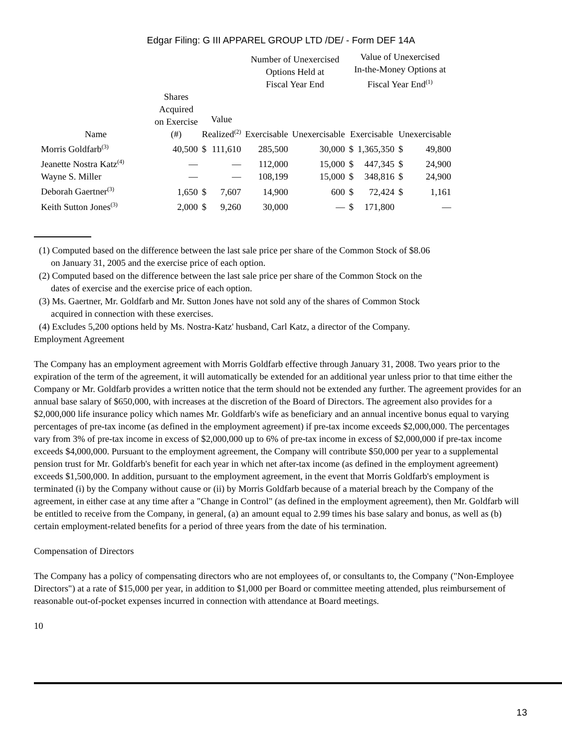Edgar Filing: G III APPAREL GROUP LTD /DE/ - Form DEF 14A
| | | | | Number of Unexercised Options Held at Fiscal Year End | | Value of Unexercised In-the-Money Options at Fiscal Year End<sup>(1)</sup> | | | |
| --- | --- | --- | --- | --- | --- | --- | --- | --- | --- |
| Name | Shares Acquired on Exercise (#) | Value Realized<sup>(2)</sup> | | Exercisable | Unexercisable | Exercisable | | Unexercisable | |
| Morris Goldfarb<sup>(3)</sup> | 40,500 | $ | 111,610 | 285,500 | 30,000 | $ | 1,365,350 | $ | 49,800 |
| Jeanette Nostra Katz<sup>(4)</sup> | — | | — | 112,000 | 15,000 | $ | 447,345 | $ | 24,900 |
| Wayne S. Miller | — | | — | 108,199 | 15,000 | $ | 348,816 | $ | 24,900 |
| Deborah Gaertner<sup>(3)</sup> | 1,650 | $ | 7,607 | 14,900 | 600 | $ | 72,424 | $ | 1,161 |
| Keith Sutton Jones<sup>(3)</sup> | 2,000 | $ | 9,260 | 30,000 | — | $ | 171,800 | | — |
(1) Computed based on the difference between the last sale price per share of the Common Stock of $8.06
on January 31, 2005 and the exercise price of each option.
(2) Computed based on the difference between the last sale price per share of the Common Stock on the
dates of exercise and the exercise price of each option.
(3) Ms. Gaertner, Mr. Goldfarb and Mr. Sutton Jones have not sold any of the shares of Common Stock
acquired in connection with these exercises.
(4) Excludes 5,200 options held by Ms. Nostra-Katz' husband, Carl Katz, a director of the Company.
Employment Agreement
The Company has an employment agreement with Morris Goldfarb effective through January 31, 2008. Two years prior to the expiration of the term of the agreement, it will automatically be extended for an additional year unless prior to that time either the Company or Mr. Goldfarb provides a written notice that the term should not be extended any further. The agreement provides for an annual base salary of $650,000, with increases at the discretion of the Board of Directors. The agreement also provides for a $2,000,000 life insurance policy which names Mr. Goldfarb's wife as beneficiary and an annual incentive bonus equal to varying percentages of pre-tax income (as defined in the employment agreement) if pre-tax income exceeds $2,000,000. The percentages vary from 3% of pre-tax income in excess of $2,000,000 up to 6% of pre-tax income in excess of $2,000,000 if pre-tax income exceeds $4,000,000. Pursuant to the employment agreement, the Company will contribute $50,000 per year to a supplemental pension trust for Mr. Goldfarb's benefit for each year in which net after-tax income (as defined in the employment agreement) exceeds $1,500,000. In addition, pursuant to the employment agreement, in the event that Morris Goldfarb's employment is terminated (i) by the Company without cause or (ii) by Morris Goldfarb because of a material breach by the Company of the agreement, in either case at any time after a "Change in Control" (as defined in the employment agreement), then Mr. Goldfarb will be entitled to receive from the Company, in general, (a) an amount equal to 2.99 times his base salary and bonus, as well as (b) certain employment-related benefits for a period of three years from the date of his termination.
Compensation of Directors
The Company has a policy of compensating directors who are not employees of, or consultants to, the Company ("Non-Employee Directors") at a rate of $15,000 per year, in addition to $1,000 per Board or committee meeting attended, plus reimbursement of reasonable out-of-pocket expenses incurred in connection with attendance at Board meetings.
10
13